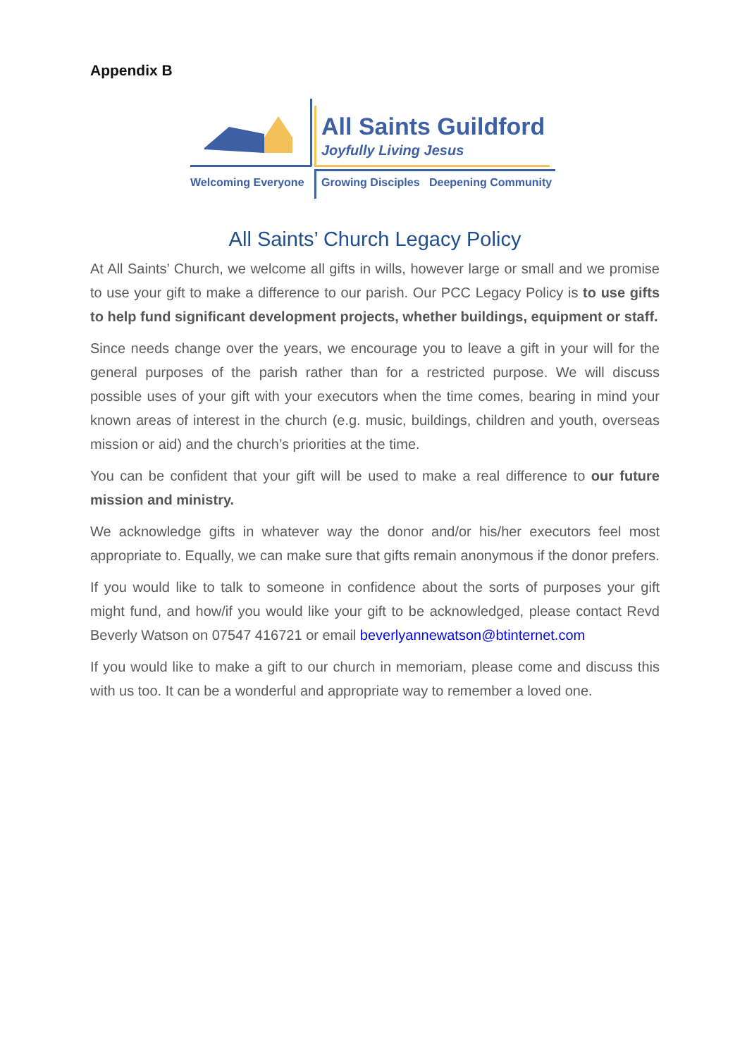Appendix B
All Saints Guildford
Joyfully Living Jesus
Welcoming Everyone
Growing Disciples Deepening Community
All Saints’ Church Legacy Policy
At All Saints’ Church, we welcome all gifts in wills, however large or small and we promise to use your gift to make a difference to our parish. Our PCC Legacy Policy is to use gifts to help fund significant development projects, whether buildings, equipment or staff.
Since needs change over the years, we encourage you to leave a gift in your will for the general purposes of the parish rather than for a restricted purpose. We will discuss possible uses of your gift with your executors when the time comes, bearing in mind your known areas of interest in the church (e.g. music, buildings, children and youth, overseas mission or aid) and the church’s priorities at the time.
You can be confident that your gift will be used to make a real difference to our future mission and ministry.
We acknowledge gifts in whatever way the donor and/or his/her executors feel most appropriate to. Equally, we can make sure that gifts remain anonymous if the donor prefers.
If you would like to talk to someone in confidence about the sorts of purposes your gift might fund, and how/if you would like your gift to be acknowledged, please contact Revd Beverly Watson on 07547 416721 or email beverlyannewatson@btinternet.com
If you would like to make a gift to our church in memoriam, please come and discuss this with us too. It can be a wonderful and appropriate way to remember a loved one.